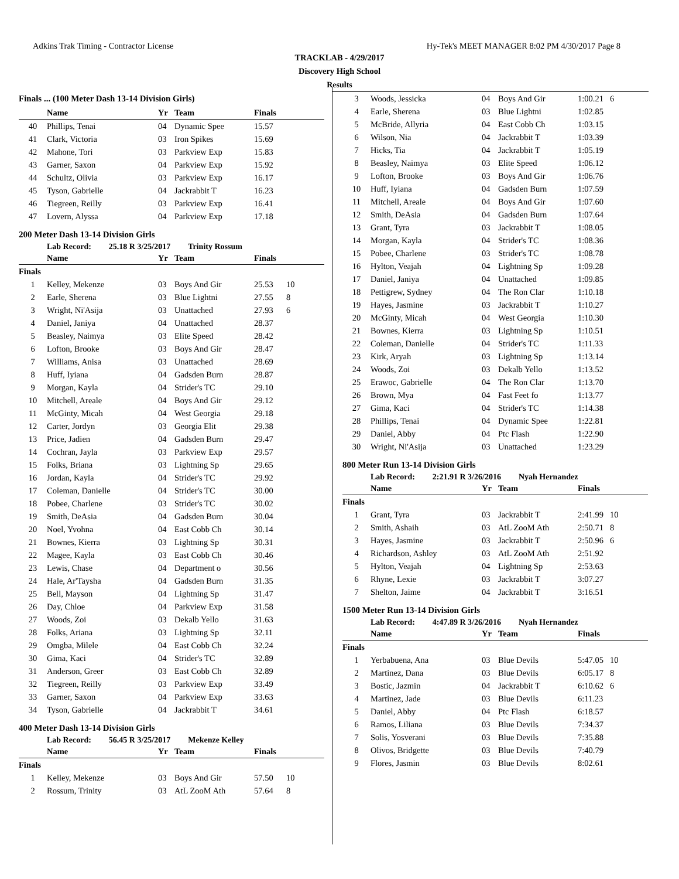Adkins Trak Timing - Contractor License Hy-Tek's MEET MANAGER 8:02 PM 4/30/2017 Page 8
TRACKLAB - 4/29/2017
Discovery High School
Results
Finals ... (100 Meter Dash 13-14 Division Girls)
| | Name | Yr | Team | Finals | |
| --- | --- | --- | --- | --- | --- |
| 40 | Phillips, Tenai | 04 | Dynamic Spee | 15.57 | |
| 41 | Clark, Victoria | 03 | Iron Spikes | 15.69 | |
| 42 | Mahone, Tori | 03 | Parkview Exp | 15.83 | |
| 43 | Garner, Saxon | 04 | Parkview Exp | 15.92 | |
| 44 | Schultz, Olivia | 03 | Parkview Exp | 16.17 | |
| 45 | Tyson, Gabrielle | 04 | Jackrabbit T | 16.23 | |
| 46 | Tiegreen, Reilly | 03 | Parkview Exp | 16.41 | |
| 47 | Lovern, Alyssa | 04 | Parkview Exp | 17.18 | |
200 Meter Dash 13-14 Division Girls
Lab Record: 25.18 R 3/25/2017 Trinity Rossum
| | Name | Yr | Team | Finals | |
| --- | --- | --- | --- | --- | --- |
| Finals | | | | | |
| 1 | Kelley, Mekenze | 03 | Boys And Gir | 25.53 | 10 |
| 2 | Earle, Sherena | 03 | Blue Lightni | 27.55 | 8 |
| 3 | Wright, Ni'Asija | 03 | Unattached | 27.93 | 6 |
| 4 | Daniel, Janiya | 04 | Unattached | 28.37 | |
| 5 | Beasley, Naimya | 03 | Elite Speed | 28.42 | |
| 6 | Lofton, Brooke | 03 | Boys And Gir | 28.47 | |
| 7 | Williams, Anisa | 03 | Unattached | 28.69 | |
| 8 | Huff, Iyiana | 04 | Gadsden Burn | 28.87 | |
| 9 | Morgan, Kayla | 04 | Strider's TC | 29.10 | |
| 10 | Mitchell, Areale | 04 | Boys And Gir | 29.12 | |
| 11 | McGinty, Micah | 04 | West Georgia | 29.18 | |
| 12 | Carter, Jordyn | 03 | Georgia Elit | 29.38 | |
| 13 | Price, Jadien | 04 | Gadsden Burn | 29.47 | |
| 14 | Cochran, Jayla | 03 | Parkview Exp | 29.57 | |
| 15 | Folks, Briana | 03 | Lightning Sp | 29.65 | |
| 16 | Jordan, Kayla | 04 | Strider's TC | 29.92 | |
| 17 | Coleman, Danielle | 04 | Strider's TC | 30.00 | |
| 18 | Pobee, Charlene | 03 | Strider's TC | 30.02 | |
| 19 | Smith, DeAsia | 04 | Gadsden Burn | 30.04 | |
| 20 | Noel, Yvohna | 04 | East Cobb Ch | 30.14 | |
| 21 | Bownes, Kierra | 03 | Lightning Sp | 30.31 | |
| 22 | Magee, Kayla | 03 | East Cobb Ch | 30.46 | |
| 23 | Lewis, Chase | 04 | Department o | 30.56 | |
| 24 | Hale, Ar'Taysha | 04 | Gadsden Burn | 31.35 | |
| 25 | Bell, Mayson | 04 | Lightning Sp | 31.47 | |
| 26 | Day, Chloe | 04 | Parkview Exp | 31.58 | |
| 27 | Woods, Zoi | 03 | Dekalb Yello | 31.63 | |
| 28 | Folks, Ariana | 03 | Lightning Sp | 32.11 | |
| 29 | Omgba, Milele | 04 | East Cobb Ch | 32.24 | |
| 30 | Gima, Kaci | 04 | Strider's TC | 32.89 | |
| 31 | Anderson, Greer | 03 | East Cobb Ch | 32.89 | |
| 32 | Tiegreen, Reilly | 03 | Parkview Exp | 33.49 | |
| 33 | Garner, Saxon | 04 | Parkview Exp | 33.63 | |
| 34 | Tyson, Gabrielle | 04 | Jackrabbit T | 34.61 | |
400 Meter Dash 13-14 Division Girls
Lab Record: 56.45 R 3/25/2017 Mekenze Kelley
| | Name | Yr | Team | Finals | |
| --- | --- | --- | --- | --- | --- |
| Finals | | | | | |
| 1 | Kelley, Mekenze | 03 | Boys And Gir | 57.50 | 10 |
| 2 | Rossum, Trinity | 03 | AtL ZooM Ath | 57.64 | 8 |
| 3 | Woods, Jessicka | 04 | Boys And Gir | 1:00.21 | 6 |
| 4 | Earle, Sherena | 03 | Blue Lightni | 1:02.85 | |
| 5 | McBride, Allyria | 04 | East Cobb Ch | 1:03.15 | |
| 6 | Wilson, Nia | 04 | Jackrabbit T | 1:03.39 | |
| 7 | Hicks, Tia | 04 | Jackrabbit T | 1:05.19 | |
| 8 | Beasley, Naimya | 03 | Elite Speed | 1:06.12 | |
| 9 | Lofton, Brooke | 03 | Boys And Gir | 1:06.76 | |
| 10 | Huff, Iyiana | 04 | Gadsden Burn | 1:07.59 | |
| 11 | Mitchell, Areale | 04 | Boys And Gir | 1:07.60 | |
| 12 | Smith, DeAsia | 04 | Gadsden Burn | 1:07.64 | |
| 13 | Grant, Tyra | 03 | Jackrabbit T | 1:08.05 | |
| 14 | Morgan, Kayla | 04 | Strider's TC | 1:08.36 | |
| 15 | Pobee, Charlene | 03 | Strider's TC | 1:08.78 | |
| 16 | Hylton, Veajah | 04 | Lightning Sp | 1:09.28 | |
| 17 | Daniel, Janiya | 04 | Unattached | 1:09.85 | |
| 18 | Pettigrew, Sydney | 04 | The Ron Clar | 1:10.18 | |
| 19 | Hayes, Jasmine | 03 | Jackrabbit T | 1:10.27 | |
| 20 | McGinty, Micah | 04 | West Georgia | 1:10.30 | |
| 21 | Bownes, Kierra | 03 | Lightning Sp | 1:10.51 | |
| 22 | Coleman, Danielle | 04 | Strider's TC | 1:11.33 | |
| 23 | Kirk, Aryah | 03 | Lightning Sp | 1:13.14 | |
| 24 | Woods, Zoi | 03 | Dekalb Yello | 1:13.52 | |
| 25 | Erawoc, Gabrielle | 04 | The Ron Clar | 1:13.70 | |
| 26 | Brown, Mya | 04 | Fast Feet fo | 1:13.77 | |
| 27 | Gima, Kaci | 04 | Strider's TC | 1:14.38 | |
| 28 | Phillips, Tenai | 04 | Dynamic Spee | 1:22.81 | |
| 29 | Daniel, Abby | 04 | Ptc Flash | 1:22.90 | |
| 30 | Wright, Ni'Asija | 03 | Unattached | 1:23.29 | |
800 Meter Run 13-14 Division Girls
Lab Record: 2:21.91 R 3/26/2016 Nyah Hernandez
| | Name | Yr | Team | Finals | |
| --- | --- | --- | --- | --- | --- |
| Finals | | | | | |
| 1 | Grant, Tyra | 03 | Jackrabbit T | 2:41.99 | 10 |
| 2 | Smith, Ashaih | 03 | AtL ZooM Ath | 2:50.71 | 8 |
| 3 | Hayes, Jasmine | 03 | Jackrabbit T | 2:50.96 | 6 |
| 4 | Richardson, Ashley | 03 | AtL ZooM Ath | 2:51.92 | |
| 5 | Hylton, Veajah | 04 | Lightning Sp | 2:53.63 | |
| 6 | Rhyne, Lexie | 03 | Jackrabbit T | 3:07.27 | |
| 7 | Shelton, Jaime | 04 | Jackrabbit T | 3:16.51 | |
1500 Meter Run 13-14 Division Girls
Lab Record: 4:47.89 R 3/26/2016 Nyah Hernandez
| | Name | Yr | Team | Finals | |
| --- | --- | --- | --- | --- | --- |
| Finals | | | | | |
| 1 | Yerbabuena, Ana | 03 | Blue Devils | 5:47.05 | 10 |
| 2 | Martinez, Dana | 03 | Blue Devils | 6:05.17 | 8 |
| 3 | Bostic, Jazmin | 04 | Jackrabbit T | 6:10.62 | 6 |
| 4 | Martinez, Jade | 03 | Blue Devils | 6:11.23 | |
| 5 | Daniel, Abby | 04 | Ptc Flash | 6:18.57 | |
| 6 | Ramos, Liliana | 03 | Blue Devils | 7:34.37 | |
| 7 | Solis, Yosverani | 03 | Blue Devils | 7:35.88 | |
| 8 | Olivos, Bridgette | 03 | Blue Devils | 7:40.79 | |
| 9 | Flores, Jasmin | 03 | Blue Devils | 8:02.61 | |